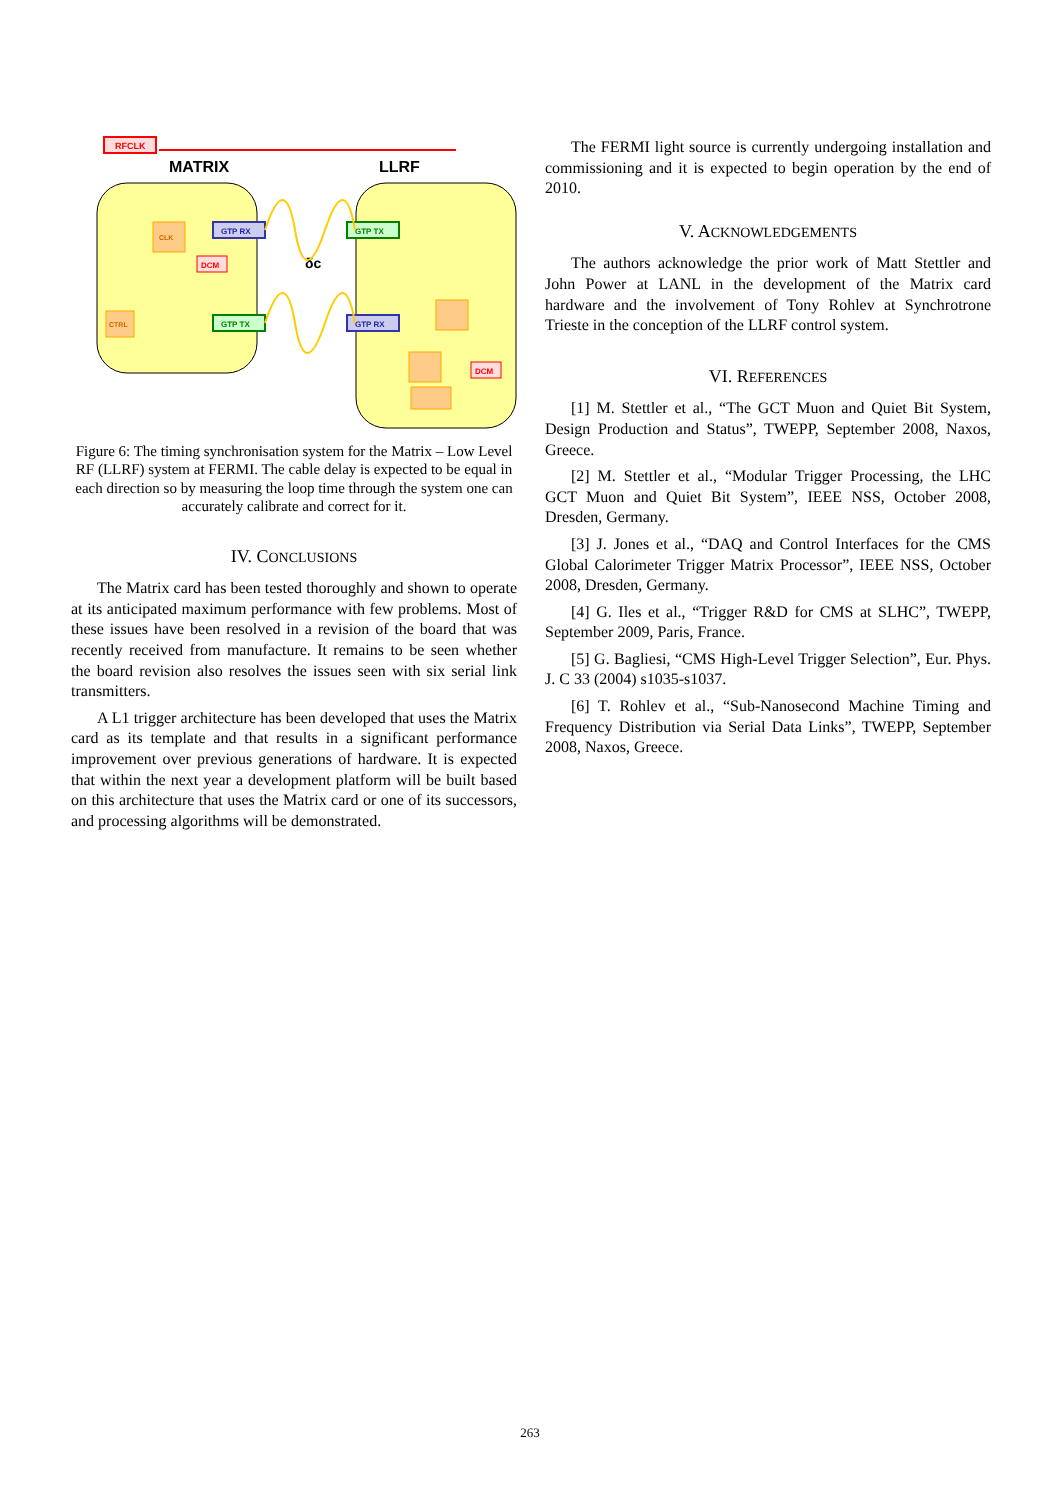RFCLK
MATRIX
LLRF
CLK
GTP RX
DCM
CTRL
GTP TX
GTP TX
GTP RX
δc
DCM
Figure 6: The timing synchronisation system for the Matrix – Low Level RF (LLRF) system at FERMI. The cable delay is expected to be equal in each direction so by measuring the loop time through the system one can accurately calibrate and correct for it.
IV. CONCLUSIONS
The Matrix card has been tested thoroughly and shown to operate at its anticipated maximum performance with few problems. Most of these issues have been resolved in a revision of the board that was recently received from manufacture. It remains to be seen whether the board revision also resolves the issues seen with six serial link transmitters.
A L1 trigger architecture has been developed that uses the Matrix card as its template and that results in a significant performance improvement over previous generations of hardware. It is expected that within the next year a development platform will be built based on this architecture that uses the Matrix card or one of its successors, and processing algorithms will be demonstrated.
The FERMI light source is currently undergoing installation and commissioning and it is expected to begin operation by the end of 2010.
V. ACKNOWLEDGEMENTS
The authors acknowledge the prior work of Matt Stettler and John Power at LANL in the development of the Matrix card hardware and the involvement of Tony Rohlev at Synchrotrone Trieste in the conception of the LLRF control system.
VI. REFERENCES
[1] M. Stettler et al., “The GCT Muon and Quiet Bit System, Design Production and Status”, TWEPP, September 2008, Naxos, Greece.
[2] M. Stettler et al., “Modular Trigger Processing, the LHC GCT Muon and Quiet Bit System”, IEEE NSS, October 2008, Dresden, Germany.
[3] J. Jones et al., “DAQ and Control Interfaces for the CMS Global Calorimeter Trigger Matrix Processor”, IEEE NSS, October 2008, Dresden, Germany.
[4] G. Iles et al., “Trigger R&D for CMS at SLHC”, TWEPP, September 2009, Paris, France.
[5] G. Bagliesi, “CMS High-Level Trigger Selection”, Eur. Phys. J. C 33 (2004) s1035-s1037.
[6] T. Rohlev et al., “Sub-Nanosecond Machine Timing and Frequency Distribution via Serial Data Links”, TWEPP, September 2008, Naxos, Greece.
263